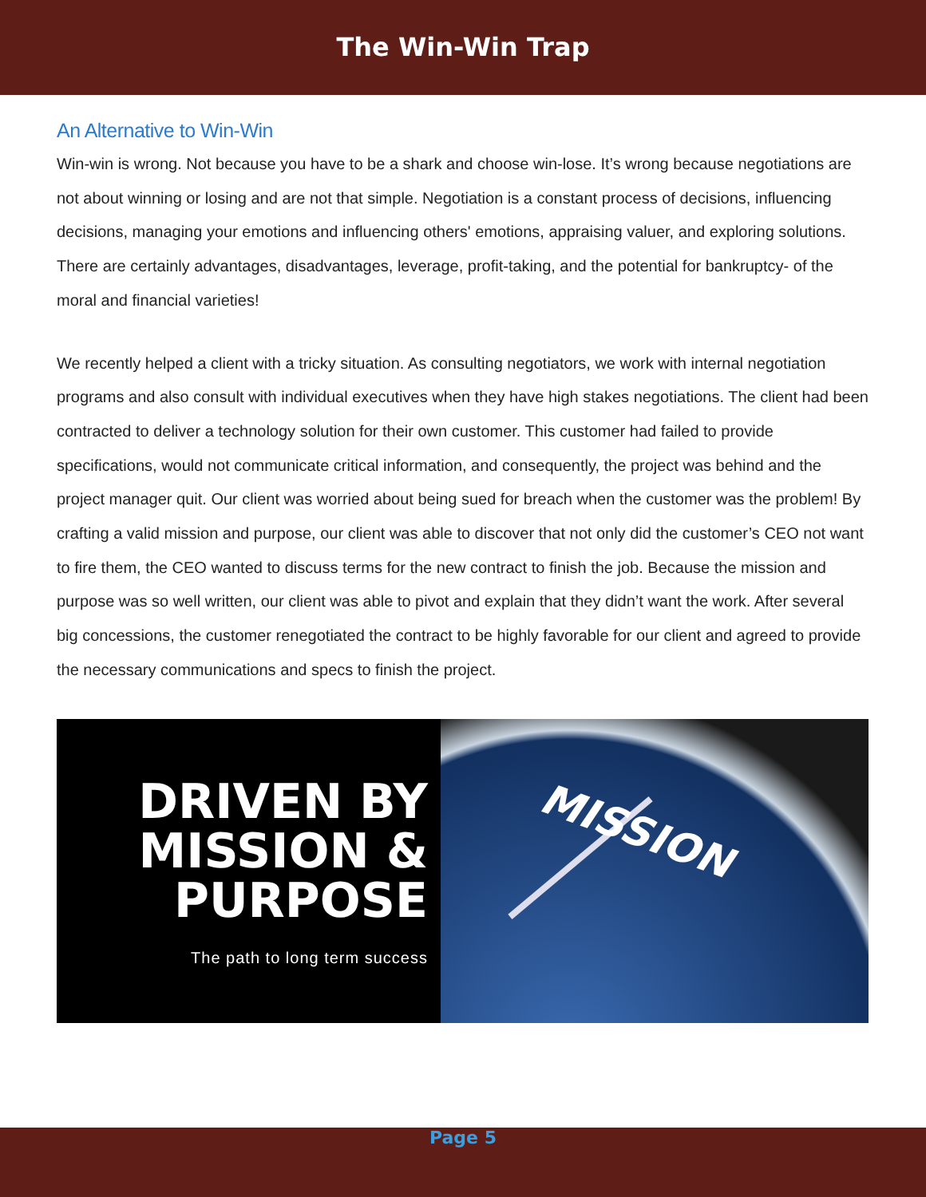The Win-Win Trap
An Alternative to Win-Win
Win-win is wrong. Not because you have to be a shark and choose win-lose. It’s wrong because negotiations are not about winning or losing and are not that simple. Negotiation is a constant process of decisions, influencing decisions, managing your emotions and influencing others' emotions, appraising valuer, and exploring solutions. There are certainly advantages, disadvantages, leverage, profit-taking, and the potential for bankruptcy- of the moral and financial varieties!
We recently helped a client with a tricky situation. As consulting negotiators, we work with internal negotiation programs and also consult with individual executives when they have high stakes negotiations. The client had been contracted to deliver a technology solution for their own customer. This customer had failed to provide specifications, would not communicate critical information, and consequently, the project was behind and the project manager quit. Our client was worried about being sued for breach when the customer was the problem! By crafting a valid mission and purpose, our client was able to discover that not only did the customer’s CEO not want to fire them, the CEO wanted to discuss terms for the new contract to finish the job. Because the mission and purpose was so well written, our client was able to pivot and explain that they didn’t want the work. After several big concessions, the customer renegotiated the contract to be highly favorable for our client and agreed to provide the necessary communications and specs to finish the project.
DRIVEN BY
MISSION &
PURPOSE
The path to long term success
MISSION
Page 5